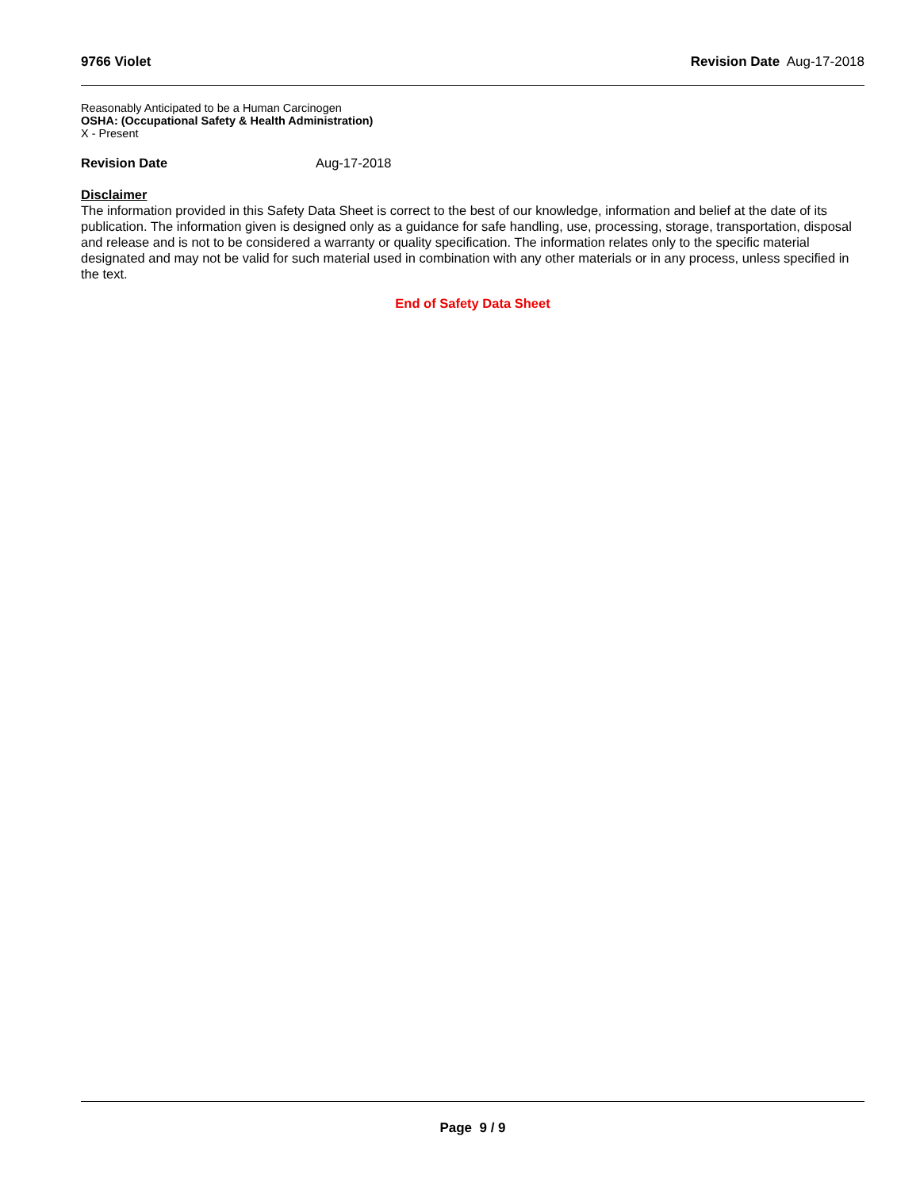9766 Violet Revision Date Aug-17-2018
Reasonably Anticipated to be a Human Carcinogen
OSHA: (Occupational Safety & Health Administration)
X - Present
Revision Date Aug-17-2018
Disclaimer
The information provided in this Safety Data Sheet is correct to the best of our knowledge, information and belief at the date of its publication. The information given is designed only as a guidance for safe handling, use, processing, storage, transportation, disposal and release and is not to be considered a warranty or quality specification. The information relates only to the specific material designated and may not be valid for such material used in combination with any other materials or in any process, unless specified in the text.
End of Safety Data Sheet
Page 9 / 9